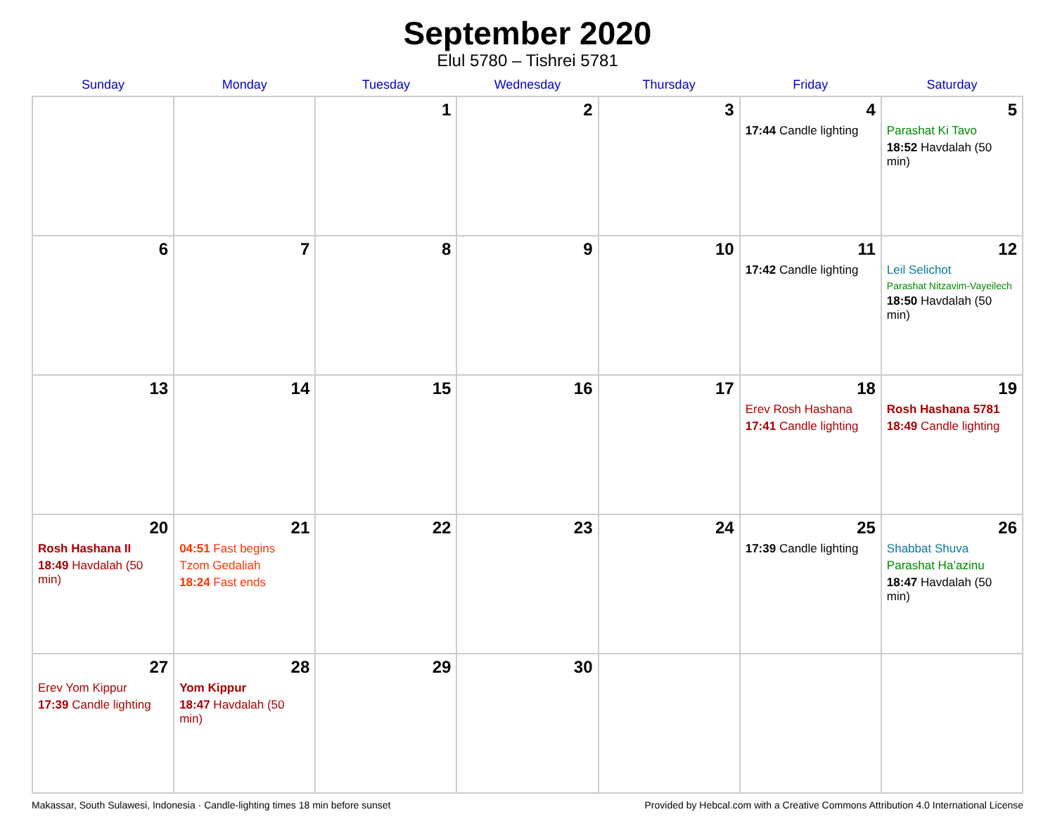September 2020
Elul 5780 – Tishrei 5781
| Sunday | Monday | Tuesday | Wednesday | Thursday | Friday | Saturday |
| --- | --- | --- | --- | --- | --- | --- |
| | | 1 | 2 | 3 | 4 17:44 Candle lighting | 5 Parashat Ki Tavo 18:52 Havdalah (50 min) |
| 6 | 7 | 8 | 9 | 10 | 11 17:42 Candle lighting | 12 Leil Selichot Parashat Nitzavim-Vayeilech 18:50 Havdalah (50 min) |
| 13 | 14 | 15 | 16 | 17 | 18 Erev Rosh Hashana 17:41 Candle lighting | 19 Rosh Hashana 5781 18:49 Candle lighting |
| 20 Rosh Hashana II 18:49 Havdalah (50 min) | 21 04:51 Fast begins Tzom Gedaliah 18:24 Fast ends | 22 | 23 | 24 | 25 17:39 Candle lighting | 26 Shabbat Shuva Parashat Ha’azinu 18:47 Havdalah (50 min) |
| 27 Erev Yom Kippur 17:39 Candle lighting | 28 Yom Kippur 18:47 Havdalah (50 min) | 29 | 30 | | | |
Makassar, South Sulawesi, Indonesia · Candle-lighting times 18 min before sunset Provided by Hebcal.com with a Creative Commons Attribution 4.0 International License